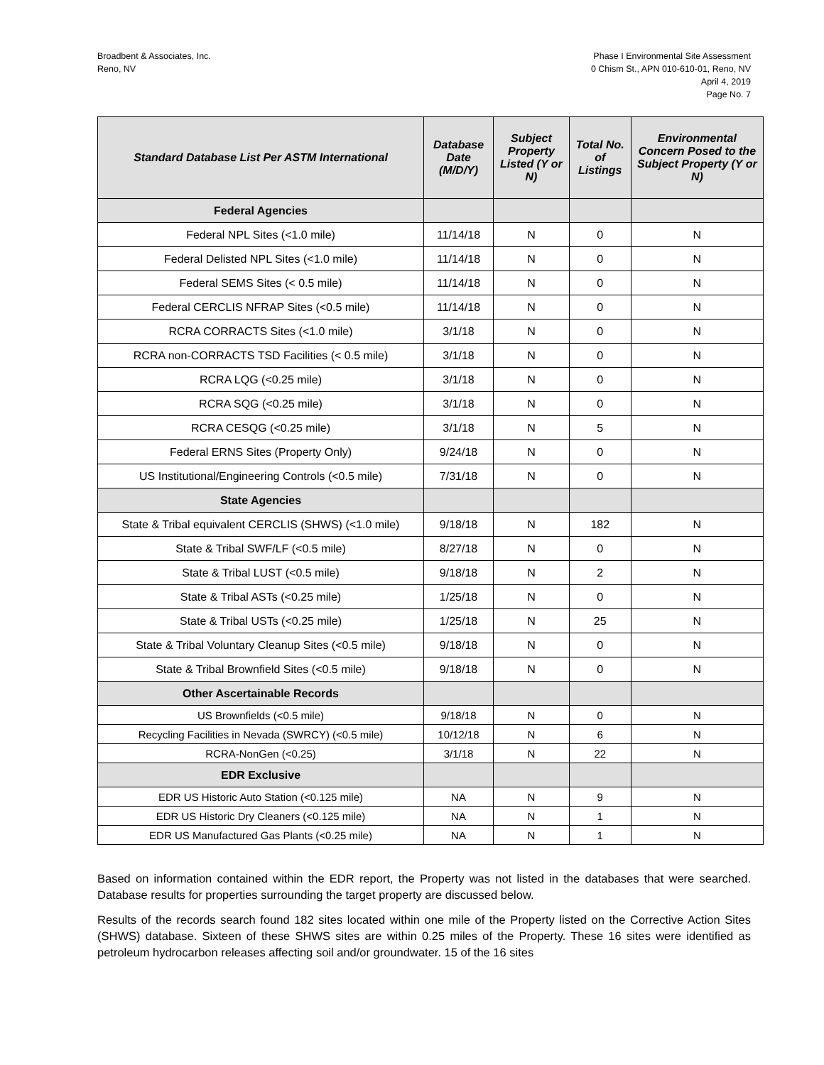Broadbent & Associates, Inc.
Reno, NV
Phase I Environmental Site Assessment
0 Chism St., APN 010-610-01, Reno, NV
April 4, 2019
Page No. 7
| Standard Database List Per ASTM International | Database Date (M/D/Y) | Subject Property Listed (Y or N) | Total No. of Listings | Environmental Concern Posed to the Subject Property (Y or N) |
| --- | --- | --- | --- | --- |
| Federal Agencies | | | | |
| Federal NPL Sites (<1.0 mile) | 11/14/18 | N | 0 | N |
| Federal Delisted NPL Sites (<1.0 mile) | 11/14/18 | N | 0 | N |
| Federal SEMS Sites (< 0.5 mile) | 11/14/18 | N | 0 | N |
| Federal CERCLIS NFRAP Sites (<0.5 mile) | 11/14/18 | N | 0 | N |
| RCRA CORRACTS Sites (<1.0 mile) | 3/1/18 | N | 0 | N |
| RCRA non-CORRACTS TSD Facilities (< 0.5 mile) | 3/1/18 | N | 0 | N |
| RCRA LQG (<0.25 mile) | 3/1/18 | N | 0 | N |
| RCRA SQG (<0.25 mile) | 3/1/18 | N | 0 | N |
| RCRA CESQG (<0.25 mile) | 3/1/18 | N | 5 | N |
| Federal ERNS Sites (Property Only) | 9/24/18 | N | 0 | N |
| US Institutional/Engineering Controls (<0.5 mile) | 7/31/18 | N | 0 | N |
| State Agencies | | | | |
| State & Tribal equivalent CERCLIS (SHWS) (<1.0 mile) | 9/18/18 | N | 182 | N |
| State & Tribal SWF/LF (<0.5 mile) | 8/27/18 | N | 0 | N |
| State & Tribal LUST (<0.5 mile) | 9/18/18 | N | 2 | N |
| State & Tribal ASTs (<0.25 mile) | 1/25/18 | N | 0 | N |
| State & Tribal USTs (<0.25 mile) | 1/25/18 | N | 25 | N |
| State & Tribal Voluntary Cleanup Sites (<0.5 mile) | 9/18/18 | N | 0 | N |
| State & Tribal Brownfield Sites (<0.5 mile) | 9/18/18 | N | 0 | N |
| Other Ascertainable Records | | | | |
| US Brownfields (<0.5 mile) | 9/18/18 | N | 0 | N |
| Recycling Facilities in Nevada (SWRCY) (<0.5 mile) | 10/12/18 | N | 6 | N |
| RCRA-NonGen (<0.25) | 3/1/18 | N | 22 | N |
| EDR Exclusive | | | | |
| EDR US Historic Auto Station (<0.125 mile) | NA | N | 9 | N |
| EDR US Historic Dry Cleaners (<0.125 mile) | NA | N | 1 | N |
| EDR US Manufactured Gas Plants (<0.25 mile) | NA | N | 1 | N |
Based on information contained within the EDR report, the Property was not listed in the databases that were searched. Database results for properties surrounding the target property are discussed below.
Results of the records search found 182 sites located within one mile of the Property listed on the Corrective Action Sites (SHWS) database. Sixteen of these SHWS sites are within 0.25 miles of the Property. These 16 sites were identified as petroleum hydrocarbon releases affecting soil and/or groundwater. 15 of the 16 sites